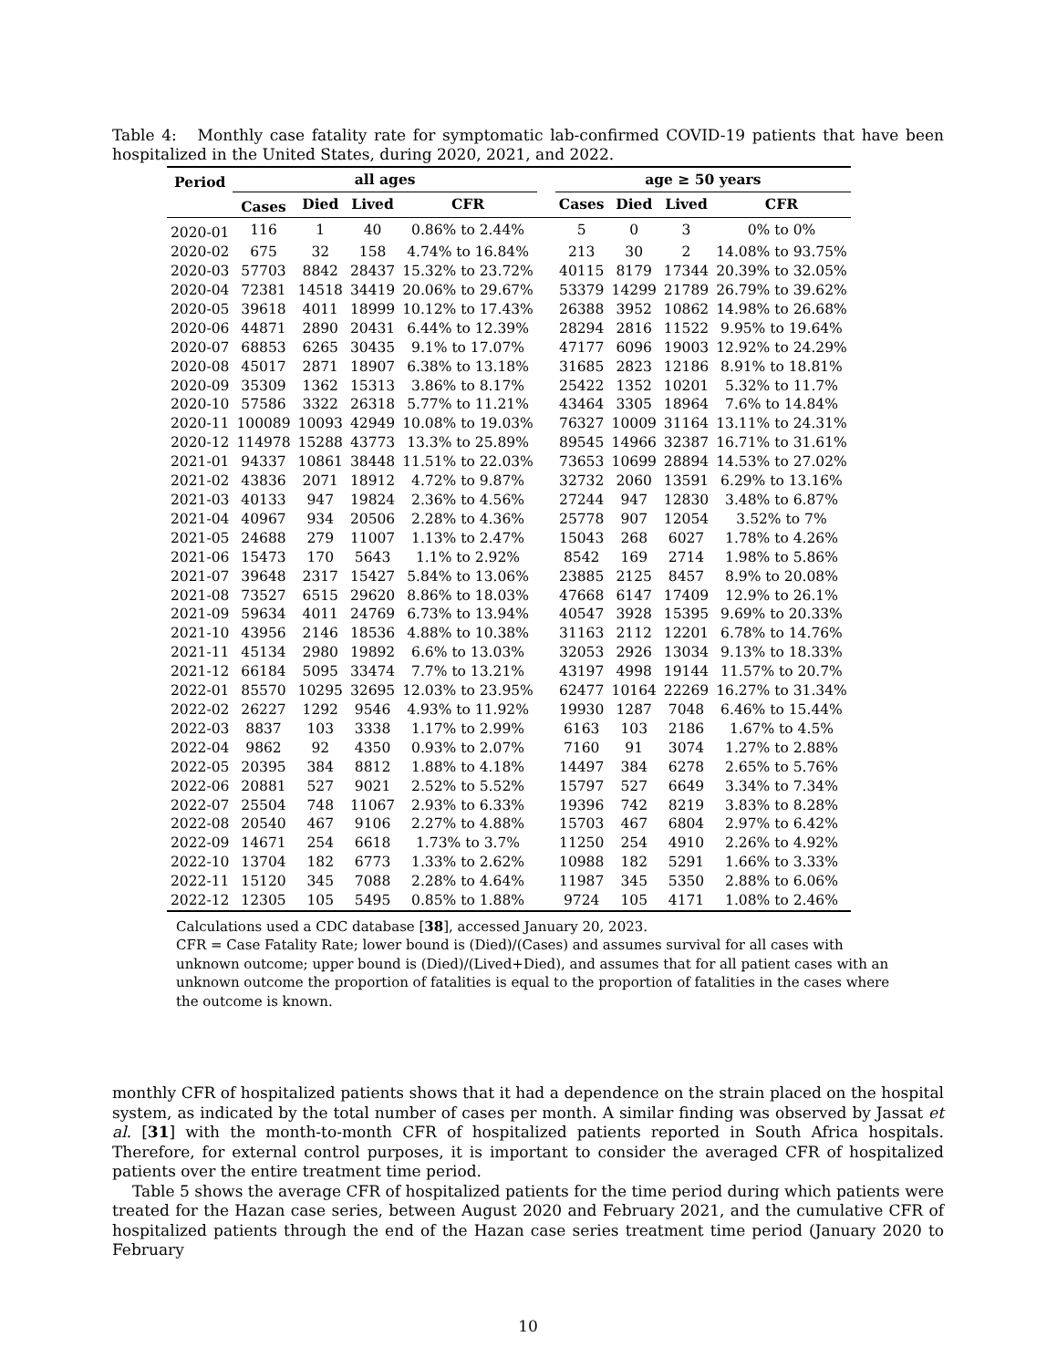Table 4: Monthly case fatality rate for symptomatic lab-confirmed COVID-19 patients that have been hospitalized in the United States, during 2020, 2021, and 2022.
| Period | all ages | | | | | age ≥ 50 years | | | |
| --- | --- | --- | --- | --- | --- | --- | --- | --- | --- |
| | Cases | Died | Lived | CFR | | Cases | Died | Lived | CFR |
| 2020-01 | 116 | 1 | 40 | 0.86% to 2.44% | | 5 | 0 | 3 | 0% to 0% |
| 2020-02 | 675 | 32 | 158 | 4.74% to 16.84% | | 213 | 30 | 2 | 14.08% to 93.75% |
| 2020-03 | 57703 | 8842 | 28437 | 15.32% to 23.72% | | 40115 | 8179 | 17344 | 20.39% to 32.05% |
| 2020-04 | 72381 | 14518 | 34419 | 20.06% to 29.67% | | 53379 | 14299 | 21789 | 26.79% to 39.62% |
| 2020-05 | 39618 | 4011 | 18999 | 10.12% to 17.43% | | 26388 | 3952 | 10862 | 14.98% to 26.68% |
| 2020-06 | 44871 | 2890 | 20431 | 6.44% to 12.39% | | 28294 | 2816 | 11522 | 9.95% to 19.64% |
| 2020-07 | 68853 | 6265 | 30435 | 9.1% to 17.07% | | 47177 | 6096 | 19003 | 12.92% to 24.29% |
| 2020-08 | 45017 | 2871 | 18907 | 6.38% to 13.18% | | 31685 | 2823 | 12186 | 8.91% to 18.81% |
| 2020-09 | 35309 | 1362 | 15313 | 3.86% to 8.17% | | 25422 | 1352 | 10201 | 5.32% to 11.7% |
| 2020-10 | 57586 | 3322 | 26318 | 5.77% to 11.21% | | 43464 | 3305 | 18964 | 7.6% to 14.84% |
| 2020-11 | 100089 | 10093 | 42949 | 10.08% to 19.03% | | 76327 | 10009 | 31164 | 13.11% to 24.31% |
| 2020-12 | 114978 | 15288 | 43773 | 13.3% to 25.89% | | 89545 | 14966 | 32387 | 16.71% to 31.61% |
| 2021-01 | 94337 | 10861 | 38448 | 11.51% to 22.03% | | 73653 | 10699 | 28894 | 14.53% to 27.02% |
| 2021-02 | 43836 | 2071 | 18912 | 4.72% to 9.87% | | 32732 | 2060 | 13591 | 6.29% to 13.16% |
| 2021-03 | 40133 | 947 | 19824 | 2.36% to 4.56% | | 27244 | 947 | 12830 | 3.48% to 6.87% |
| 2021-04 | 40967 | 934 | 20506 | 2.28% to 4.36% | | 25778 | 907 | 12054 | 3.52% to 7% |
| 2021-05 | 24688 | 279 | 11007 | 1.13% to 2.47% | | 15043 | 268 | 6027 | 1.78% to 4.26% |
| 2021-06 | 15473 | 170 | 5643 | 1.1% to 2.92% | | 8542 | 169 | 2714 | 1.98% to 5.86% |
| 2021-07 | 39648 | 2317 | 15427 | 5.84% to 13.06% | | 23885 | 2125 | 8457 | 8.9% to 20.08% |
| 2021-08 | 73527 | 6515 | 29620 | 8.86% to 18.03% | | 47668 | 6147 | 17409 | 12.9% to 26.1% |
| 2021-09 | 59634 | 4011 | 24769 | 6.73% to 13.94% | | 40547 | 3928 | 15395 | 9.69% to 20.33% |
| 2021-10 | 43956 | 2146 | 18536 | 4.88% to 10.38% | | 31163 | 2112 | 12201 | 6.78% to 14.76% |
| 2021-11 | 45134 | 2980 | 19892 | 6.6% to 13.03% | | 32053 | 2926 | 13034 | 9.13% to 18.33% |
| 2021-12 | 66184 | 5095 | 33474 | 7.7% to 13.21% | | 43197 | 4998 | 19144 | 11.57% to 20.7% |
| 2022-01 | 85570 | 10295 | 32695 | 12.03% to 23.95% | | 62477 | 10164 | 22269 | 16.27% to 31.34% |
| 2022-02 | 26227 | 1292 | 9546 | 4.93% to 11.92% | | 19930 | 1287 | 7048 | 6.46% to 15.44% |
| 2022-03 | 8837 | 103 | 3338 | 1.17% to 2.99% | | 6163 | 103 | 2186 | 1.67% to 4.5% |
| 2022-04 | 9862 | 92 | 4350 | 0.93% to 2.07% | | 7160 | 91 | 3074 | 1.27% to 2.88% |
| 2022-05 | 20395 | 384 | 8812 | 1.88% to 4.18% | | 14497 | 384 | 6278 | 2.65% to 5.76% |
| 2022-06 | 20881 | 527 | 9021 | 2.52% to 5.52% | | 15797 | 527 | 6649 | 3.34% to 7.34% |
| 2022-07 | 25504 | 748 | 11067 | 2.93% to 6.33% | | 19396 | 742 | 8219 | 3.83% to 8.28% |
| 2022-08 | 20540 | 467 | 9106 | 2.27% to 4.88% | | 15703 | 467 | 6804 | 2.97% to 6.42% |
| 2022-09 | 14671 | 254 | 6618 | 1.73% to 3.7% | | 11250 | 254 | 4910 | 2.26% to 4.92% |
| 2022-10 | 13704 | 182 | 6773 | 1.33% to 2.62% | | 10988 | 182 | 5291 | 1.66% to 3.33% |
| 2022-11 | 15120 | 345 | 7088 | 2.28% to 4.64% | | 11987 | 345 | 5350 | 2.88% to 6.06% |
| 2022-12 | 12305 | 105 | 5495 | 0.85% to 1.88% | | 9724 | 105 | 4171 | 1.08% to 2.46% |
Calculations used a CDC database [38], accessed January 20, 2023.
CFR = Case Fatality Rate; lower bound is (Died)/(Cases) and assumes survival for all cases with unknown outcome; upper bound is (Died)/(Lived+Died), and assumes that for all patient cases with an unknown outcome the proportion of fatalities is equal to the proportion of fatalities in the cases where the outcome is known.
monthly CFR of hospitalized patients shows that it had a dependence on the strain placed on the hospital system, as indicated by the total number of cases per month. A similar finding was observed by Jassat et al. [31] with the month-to-month CFR of hospitalized patients reported in South Africa hospitals. Therefore, for external control purposes, it is important to consider the averaged CFR of hospitalized patients over the entire treatment time period.
Table 5 shows the average CFR of hospitalized patients for the time period during which patients were treated for the Hazan case series, between August 2020 and February 2021, and the cumulative CFR of hospitalized patients through the end of the Hazan case series treatment time period (January 2020 to February
10